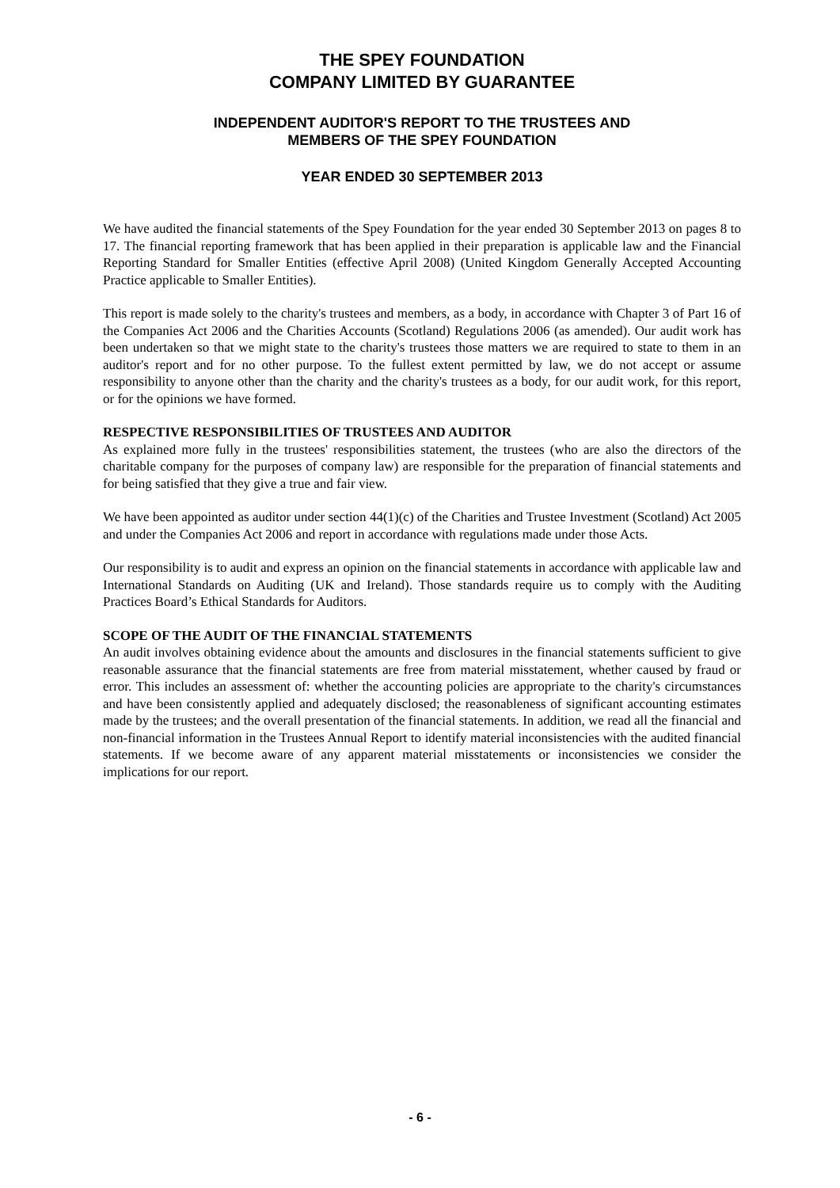THE SPEY FOUNDATION
COMPANY LIMITED BY GUARANTEE
INDEPENDENT AUDITOR'S REPORT TO THE TRUSTEES AND
MEMBERS OF THE SPEY FOUNDATION
YEAR ENDED 30 SEPTEMBER 2013
We have audited the financial statements of the Spey Foundation for the year ended 30 September 2013 on pages 8 to 17. The financial reporting framework that has been applied in their preparation is applicable law and the Financial Reporting Standard for Smaller Entities (effective April 2008) (United Kingdom Generally Accepted Accounting Practice applicable to Smaller Entities).
This report is made solely to the charity's trustees and members, as a body, in accordance with Chapter 3 of Part 16 of the Companies Act 2006 and the Charities Accounts (Scotland) Regulations 2006 (as amended). Our audit work has been undertaken so that we might state to the charity's trustees those matters we are required to state to them in an auditor's report and for no other purpose. To the fullest extent permitted by law, we do not accept or assume responsibility to anyone other than the charity and the charity's trustees as a body, for our audit work, for this report, or for the opinions we have formed.
RESPECTIVE RESPONSIBILITIES OF TRUSTEES AND AUDITOR
As explained more fully in the trustees' responsibilities statement, the trustees (who are also the directors of the charitable company for the purposes of company law) are responsible for the preparation of financial statements and for being satisfied that they give a true and fair view.
We have been appointed as auditor under section 44(1)(c) of the Charities and Trustee Investment (Scotland) Act 2005 and under the Companies Act 2006 and report in accordance with regulations made under those Acts.
Our responsibility is to audit and express an opinion on the financial statements in accordance with applicable law and International Standards on Auditing (UK and Ireland). Those standards require us to comply with the Auditing Practices Board’s Ethical Standards for Auditors.
SCOPE OF THE AUDIT OF THE FINANCIAL STATEMENTS
An audit involves obtaining evidence about the amounts and disclosures in the financial statements sufficient to give reasonable assurance that the financial statements are free from material misstatement, whether caused by fraud or error. This includes an assessment of: whether the accounting policies are appropriate to the charity's circumstances and have been consistently applied and adequately disclosed; the reasonableness of significant accounting estimates made by the trustees; and the overall presentation of the financial statements. In addition, we read all the financial and non-financial information in the Trustees Annual Report to identify material inconsistencies with the audited financial statements. If we become aware of any apparent material misstatements or inconsistencies we consider the implications for our report.
- 6 -